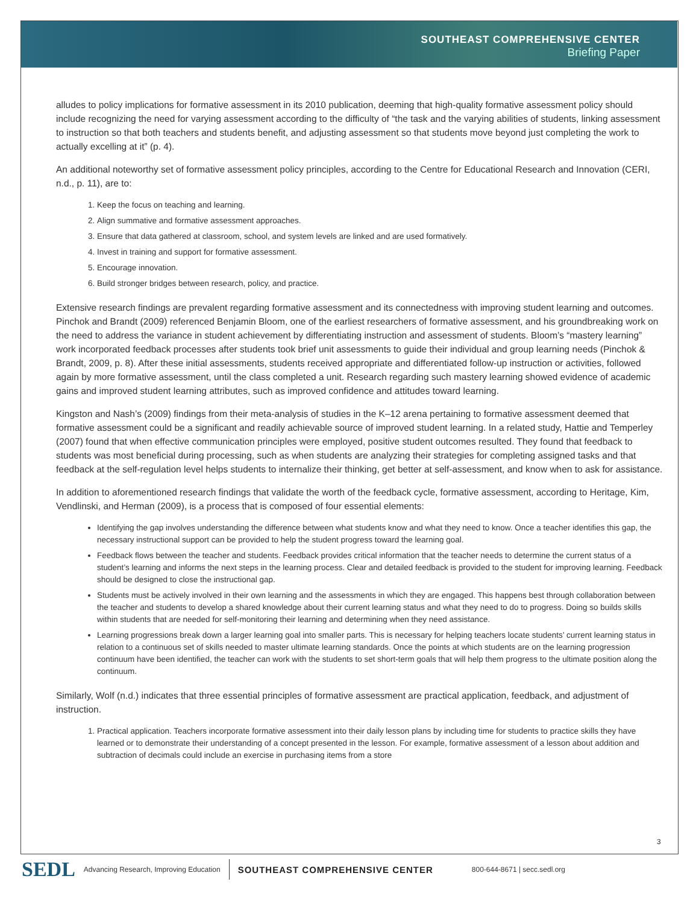SOUTHEAST COMPREHENSIVE CENTER
Briefing Paper
alludes to policy implications for formative assessment in its 2010 publication, deeming that high-quality formative assessment policy should include recognizing the need for varying assessment according to the difficulty of “the task and the varying abilities of students, linking assessment to instruction so that both teachers and students benefit, and adjusting assessment so that students move beyond just completing the work to actually excelling at it” (p. 4).
An additional noteworthy set of formative assessment policy principles, according to the Centre for Educational Research and Innovation (CERI, n.d., p. 11), are to:
1. Keep the focus on teaching and learning.
2. Align summative and formative assessment approaches.
3. Ensure that data gathered at classroom, school, and system levels are linked and are used formatively.
4. Invest in training and support for formative assessment.
5. Encourage innovation.
6. Build stronger bridges between research, policy, and practice.
Extensive research findings are prevalent regarding formative assessment and its connectedness with improving student learning and outcomes. Pinchok and Brandt (2009) referenced Benjamin Bloom, one of the earliest researchers of formative assessment, and his groundbreaking work on the need to address the variance in student achievement by differentiating instruction and assessment of students. Bloom’s “mastery learning” work incorporated feedback processes after students took brief unit assessments to guide their individual and group learning needs (Pinchok & Brandt, 2009, p. 8). After these initial assessments, students received appropriate and differentiated follow-up instruction or activities, followed again by more formative assessment, until the class completed a unit. Research regarding such mastery learning showed evidence of academic gains and improved student learning attributes, such as improved confidence and attitudes toward learning.
Kingston and Nash’s (2009) findings from their meta-analysis of studies in the K–12 arena pertaining to formative assessment deemed that formative assessment could be a significant and readily achievable source of improved student learning. In a related study, Hattie and Temperley (2007) found that when effective communication principles were employed, positive student outcomes resulted. They found that feedback to students was most beneficial during processing, such as when students are analyzing their strategies for completing assigned tasks and that feedback at the self-regulation level helps students to internalize their thinking, get better at self-assessment, and know when to ask for assistance.
In addition to aforementioned research findings that validate the worth of the feedback cycle, formative assessment, according to Heritage, Kim, Vendlinski, and Herman (2009), is a process that is composed of four essential elements:
Identifying the gap involves understanding the difference between what students know and what they need to know. Once a teacher identifies this gap, the necessary instructional support can be provided to help the student progress toward the learning goal.
Feedback flows between the teacher and students. Feedback provides critical information that the teacher needs to determine the current status of a student’s learning and informs the next steps in the learning process. Clear and detailed feedback is provided to the student for improving learning. Feedback should be designed to close the instructional gap.
Students must be actively involved in their own learning and the assessments in which they are engaged. This happens best through collaboration between the teacher and students to develop a shared knowledge about their current learning status and what they need to do to progress. Doing so builds skills within students that are needed for self-monitoring their learning and determining when they need assistance.
Learning progressions break down a larger learning goal into smaller parts. This is necessary for helping teachers locate students’ current learning status in relation to a continuous set of skills needed to master ultimate learning standards. Once the points at which students are on the learning progression continuum have been identified, the teacher can work with the students to set short-term goals that will help them progress to the ultimate position along the continuum.
Similarly, Wolf (n.d.) indicates that three essential principles of formative assessment are practical application, feedback, and adjustment of instruction.
1. Practical application. Teachers incorporate formative assessment into their daily lesson plans by including time for students to practice skills they have learned or to demonstrate their understanding of a concept presented in the lesson. For example, formative assessment of a lesson about addition and subtraction of decimals could include an exercise in purchasing items from a store
3
SEDL Advancing Research, Improving Education SOUTHEAST COMPREHENSIVE CENTER 800-644-8671 | secc.sedl.org